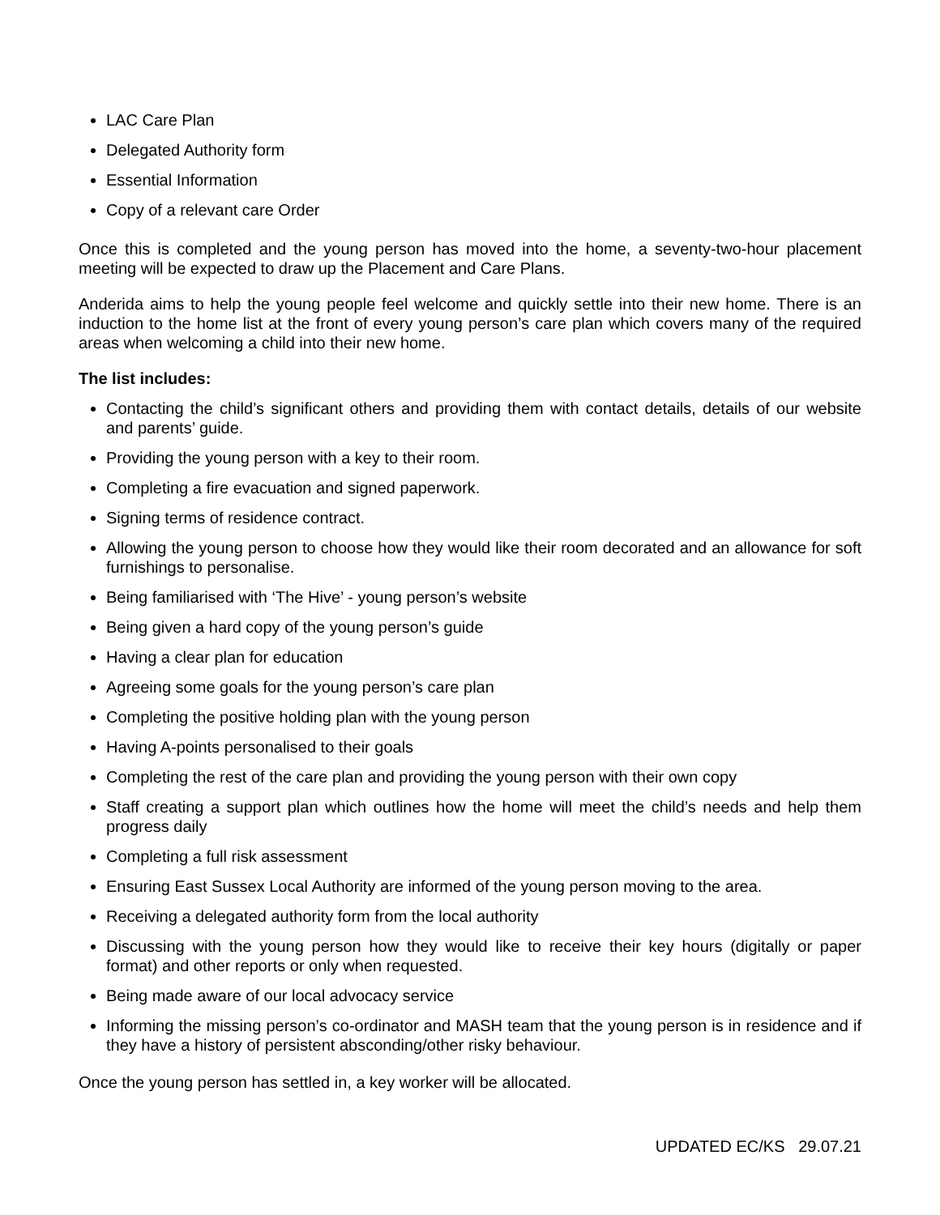LAC Care Plan
Delegated Authority form
Essential Information
Copy of a relevant care Order
Once this is completed and the young person has moved into the home, a seventy-two-hour placement meeting will be expected to draw up the Placement and Care Plans.
Anderida aims to help the young people feel welcome and quickly settle into their new home. There is an induction to the home list at the front of every young person’s care plan which covers many of the required areas when welcoming a child into their new home.
The list includes:
Contacting the child’s significant others and providing them with contact details, details of our website and parents’ guide.
Providing the young person with a key to their room.
Completing a fire evacuation and signed paperwork.
Signing terms of residence contract.
Allowing the young person to choose how they would like their room decorated and an allowance for soft furnishings to personalise.
Being familiarised with ‘The Hive’ - young person’s website
Being given a hard copy of the young person’s guide
Having a clear plan for education
Agreeing some goals for the young person’s care plan
Completing the positive holding plan with the young person
Having A-points personalised to their goals
Completing the rest of the care plan and providing the young person with their own copy
Staff creating a support plan which outlines how the home will meet the child’s needs and help them progress daily
Completing a full risk assessment
Ensuring East Sussex Local Authority are informed of the young person moving to the area.
Receiving a delegated authority form from the local authority
Discussing with the young person how they would like to receive their key hours (digitally or paper format) and other reports or only when requested.
Being made aware of our local advocacy service
Informing the missing person’s co-ordinator and MASH team that the young person is in residence and if they have a history of persistent absconding/other risky behaviour.
Once the young person has settled in, a key worker will be allocated.
UPDATED EC/KS 29.07.21